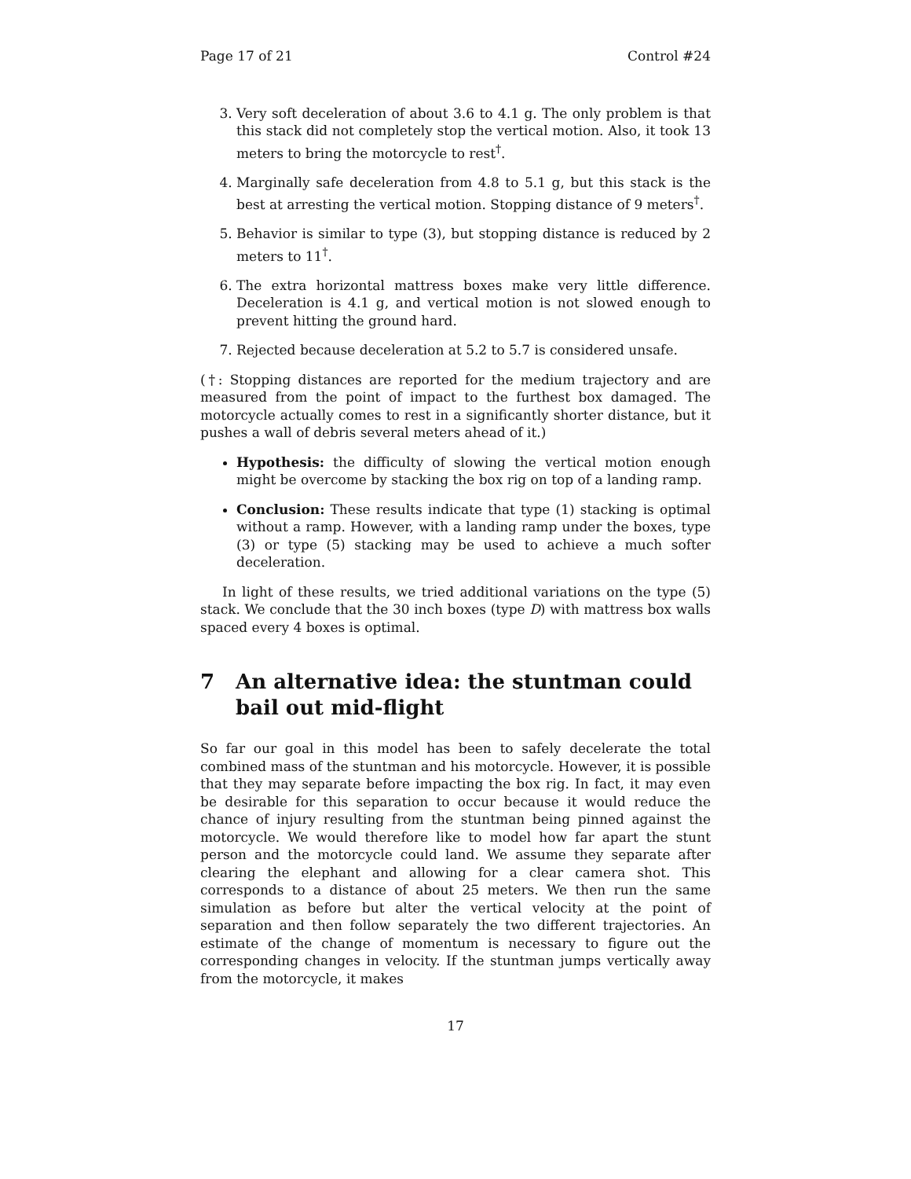Page 17 of 21 Control #24
3. Very soft deceleration of about 3.6 to 4.1 g. The only problem is that this stack did not completely stop the vertical motion. Also, it took 13 meters to bring the motorcycle to rest<sup>†</sup>.
4. Marginally safe deceleration from 4.8 to 5.1 g, but this stack is the best at arresting the vertical motion. Stopping distance of 9 meters<sup>†</sup>.
5. Behavior is similar to type (3), but stopping distance is reduced by 2 meters to 11<sup>†</sup>.
6. The extra horizontal mattress boxes make very little difference. Deceleration is 4.1 g, and vertical motion is not slowed enough to prevent hitting the ground hard.
7. Rejected because deceleration at 5.2 to 5.7 is considered unsafe.
(†: Stopping distances are reported for the medium trajectory and are measured from the point of impact to the furthest box damaged. The motorcycle actually comes to rest in a significantly shorter distance, but it pushes a wall of debris several meters ahead of it.)
Hypothesis: the difficulty of slowing the vertical motion enough might be overcome by stacking the box rig on top of a landing ramp.
Conclusion: These results indicate that type (1) stacking is optimal without a ramp. However, with a landing ramp under the boxes, type (3) or type (5) stacking may be used to achieve a much softer deceleration.
In light of these results, we tried additional variations on the type (5) stack. We conclude that the 30 inch boxes (type D) with mattress box walls spaced every 4 boxes is optimal.
7 An alternative idea: the stuntman could bail out mid-flight
So far our goal in this model has been to safely decelerate the total combined mass of the stuntman and his motorcycle. However, it is possible that they may separate before impacting the box rig. In fact, it may even be desirable for this separation to occur because it would reduce the chance of injury resulting from the stuntman being pinned against the motorcycle. We would therefore like to model how far apart the stunt person and the motorcycle could land. We assume they separate after clearing the elephant and allowing for a clear camera shot. This corresponds to a distance of about 25 meters. We then run the same simulation as before but alter the vertical velocity at the point of separation and then follow separately the two different trajectories. An estimate of the change of momentum is necessary to figure out the corresponding changes in velocity. If the stuntman jumps vertically away from the motorcycle, it makes
17